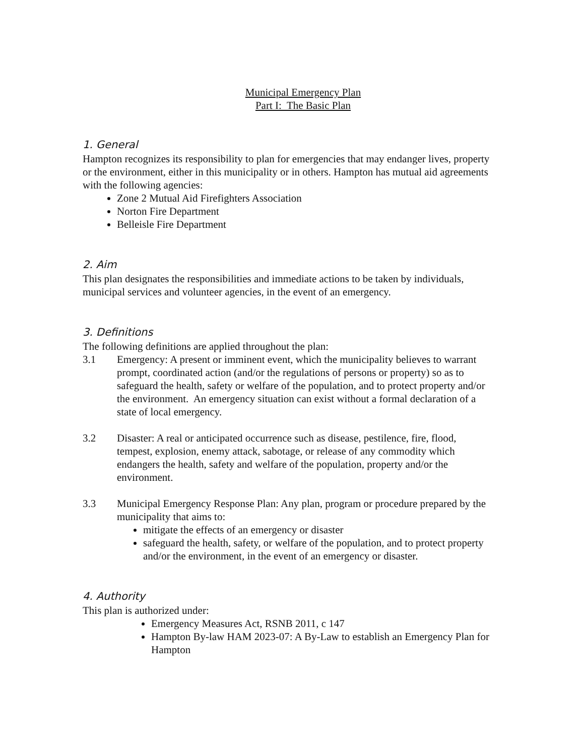Municipal Emergency Plan
Part I: The Basic Plan
1. General
Hampton recognizes its responsibility to plan for emergencies that may endanger lives, property or the environment, either in this municipality or in others. Hampton has mutual aid agreements with the following agencies:
Zone 2 Mutual Aid Firefighters Association
Norton Fire Department
Belleisle Fire Department
2. Aim
This plan designates the responsibilities and immediate actions to be taken by individuals, municipal services and volunteer agencies, in the event of an emergency.
3. Definitions
The following definitions are applied throughout the plan:
3.1 Emergency: A present or imminent event, which the municipality believes to warrant prompt, coordinated action (and/or the regulations of persons or property) so as to safeguard the health, safety or welfare of the population, and to protect property and/or the environment. An emergency situation can exist without a formal declaration of a state of local emergency.
3.2 Disaster: A real or anticipated occurrence such as disease, pestilence, fire, flood, tempest, explosion, enemy attack, sabotage, or release of any commodity which endangers the health, safety and welfare of the population, property and/or the environment.
3.3 Municipal Emergency Response Plan: Any plan, program or procedure prepared by the municipality that aims to:
mitigate the effects of an emergency or disaster
safeguard the health, safety, or welfare of the population, and to protect property and/or the environment, in the event of an emergency or disaster.
4. Authority
This plan is authorized under:
Emergency Measures Act, RSNB 2011, c 147
Hampton By-law HAM 2023-07: A By-Law to establish an Emergency Plan for Hampton